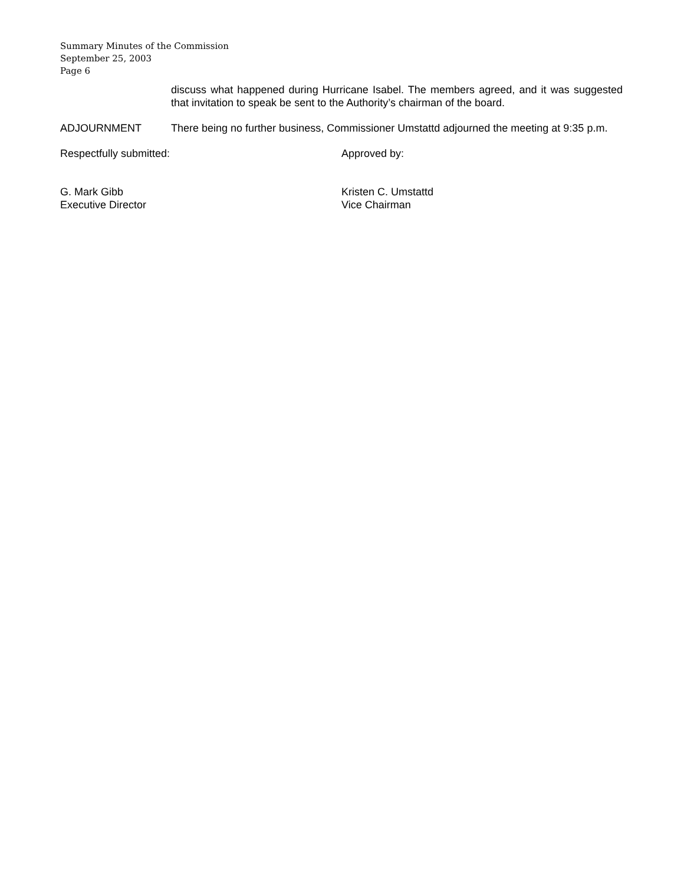Summary Minutes of the Commission
September 25, 2003
Page 6
discuss what happened during Hurricane Isabel. The members agreed, and it was suggested that invitation to speak be sent to the Authority’s chairman of the board.
ADJOURNMENT There being no further business, Commissioner Umstattd adjourned the meeting at 9:35 p.m.
Respectfully submitted: Approved by:
G. Mark Gibb
Executive Director
Kristen C. Umstattd
Vice Chairman